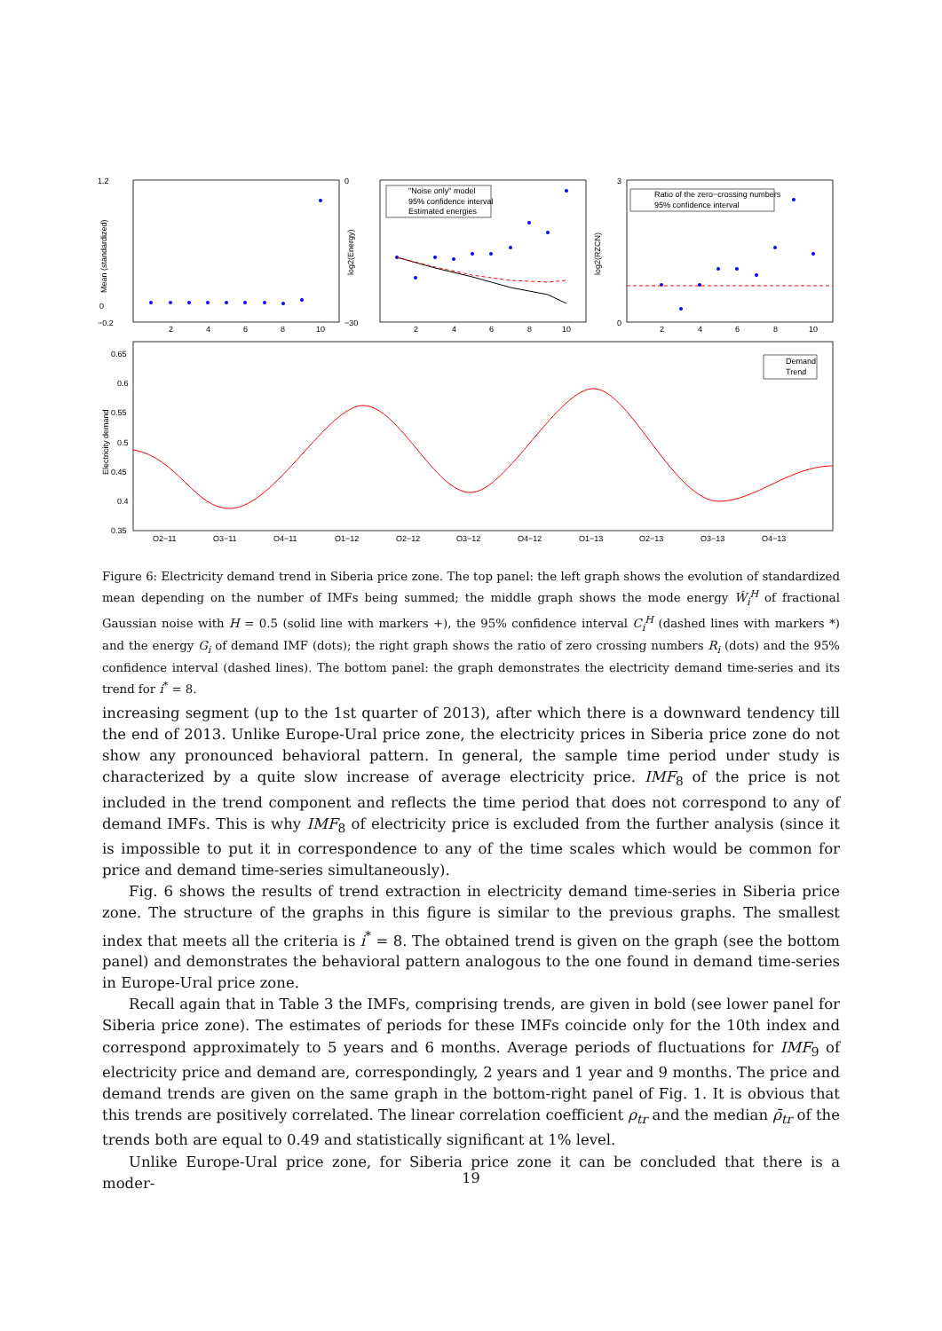1.2
0
−0.2
0
−30
3
0
2
4
6
8
10
2
4
6
8
10
2
4
6
8
10
Mean (standardized)
log2(Energy)
log2(RZCN)
"Noise only" model
95% confidence interval
Estimated energies
Ratio of the zero−crossing numbers
95% confidence interval
Demand
Trend
Electricity demand
0.65
0.6
0.55
0.5
0.45
0.4
0.35
Q2−11
Q3−11
Q4−11
Q1−12
Q2−12
Q3−12
Q4−12
Q1−13
Q2−13
Q3−13
Q4−13
Figure 6: Electricity demand trend in Siberia price zone. The top panel: the left graph shows the evolution of standardized mean depending on the number of IMFs being summed; the middle graph shows the mode energy Ŵ<sub>i</sub><sup>H</sup> of fractional Gaussian noise with H = 0.5 (solid line with markers +), the 95% confidence interval C<sub>i</sub><sup>H</sup> (dashed lines with markers *) and the energy G<sub>i</sub> of demand IMF (dots); the right graph shows the ratio of zero crossing numbers R<sub>i</sub> (dots) and the 95% confidence interval (dashed lines). The bottom panel: the graph demonstrates the electricity demand time-series and its trend for i<sup>*</sup> = 8.
increasing segment (up to the 1st quarter of 2013), after which there is a downward tendency till the end of 2013. Unlike Europe-Ural price zone, the electricity prices in Siberia price zone do not show any pronounced behavioral pattern. In general, the sample time period under study is characterized by a quite slow increase of average electricity price. IMF<sub>8</sub> of the price is not included in the trend component and reflects the time period that does not correspond to any of demand IMFs. This is why IMF<sub>8</sub> of electricity price is excluded from the further analysis (since it is impossible to put it in correspondence to any of the time scales which would be common for price and demand time-series simultaneously).
Fig. 6 shows the results of trend extraction in electricity demand time-series in Siberia price zone. The structure of the graphs in this figure is similar to the previous graphs. The smallest index that meets all the criteria is i<sup>*</sup> = 8. The obtained trend is given on the graph (see the bottom panel) and demonstrates the behavioral pattern analogous to the one found in demand time-series in Europe-Ural price zone.
Recall again that in Table 3 the IMFs, comprising trends, are given in bold (see lower panel for Siberia price zone). The estimates of periods for these IMFs coincide only for the 10th index and correspond approximately to 5 years and 6 months. Average periods of fluctuations for IMF<sub>9</sub> of electricity price and demand are, correspondingly, 2 years and 1 year and 9 months. The price and demand trends are given on the same graph in the bottom-right panel of Fig. 1. It is obvious that this trends are positively correlated. The linear correlation coefficient ρ<sub>tr</sub> and the median ρ̄<sub>tr</sub> of the trends both are equal to 0.49 and statistically significant at 1% level.
Unlike Europe-Ural price zone, for Siberia price zone it can be concluded that there is a moder-
19